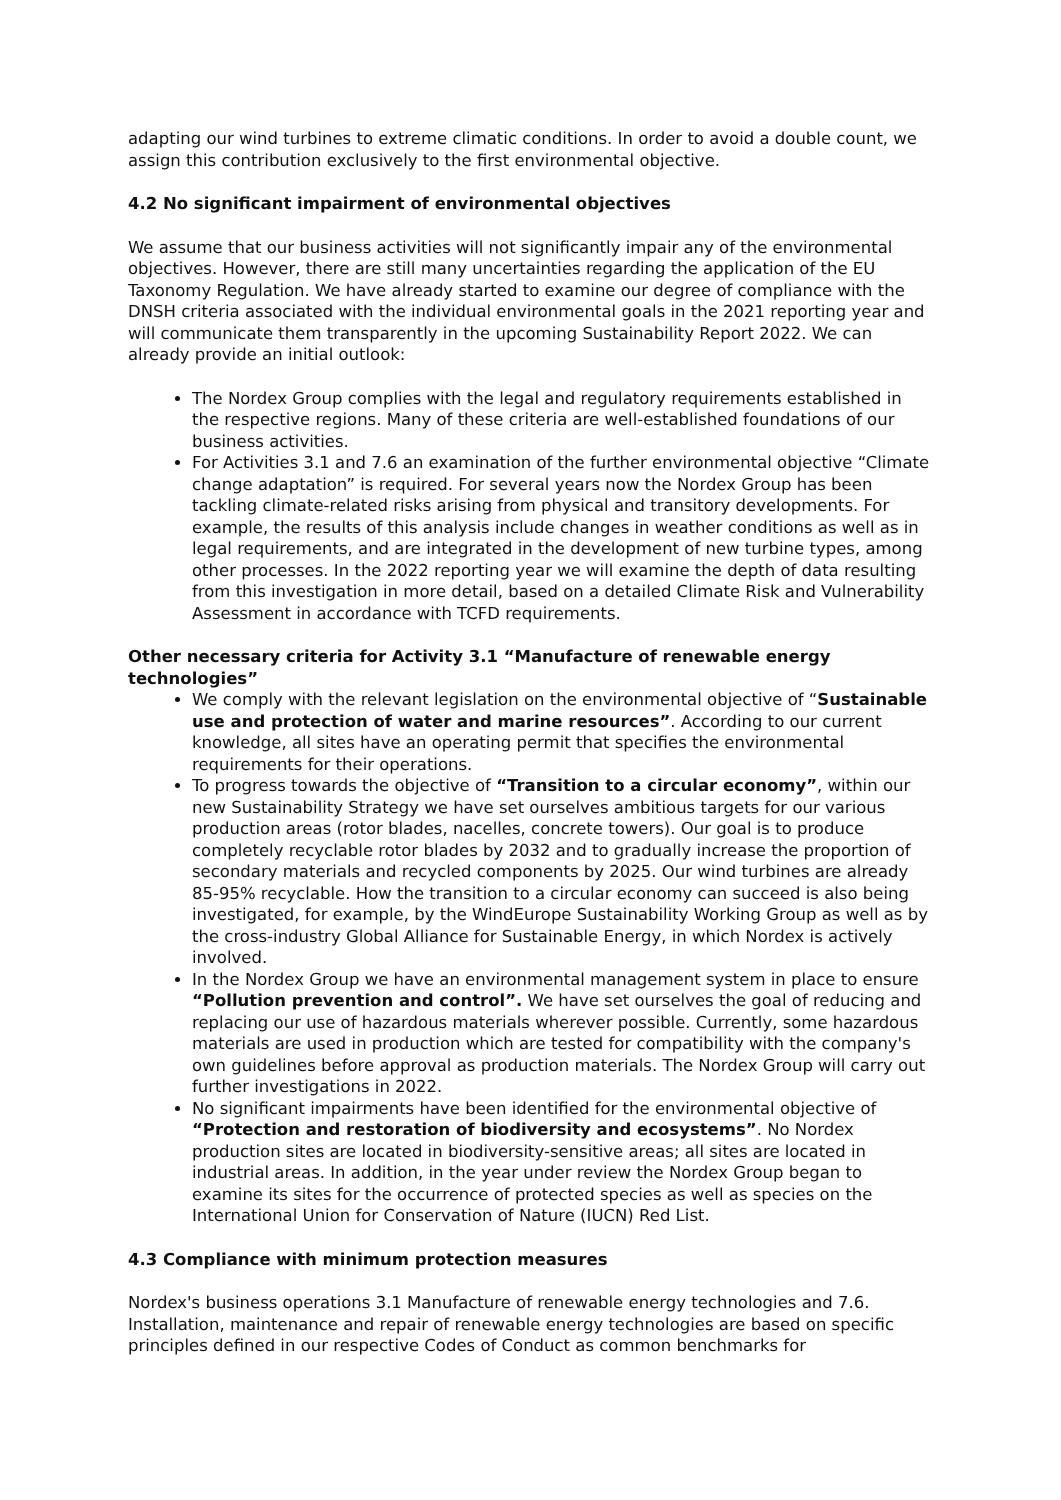adapting our wind turbines to extreme climatic conditions. In order to avoid a double count, we assign this contribution exclusively to the first environmental objective.
4.2 No significant impairment of environmental objectives
We assume that our business activities will not significantly impair any of the environmental objectives. However, there are still many uncertainties regarding the application of the EU Taxonomy Regulation. We have already started to examine our degree of compliance with the DNSH criteria associated with the individual environmental goals in the 2021 reporting year and will communicate them transparently in the upcoming Sustainability Report 2022. We can already provide an initial outlook:
The Nordex Group complies with the legal and regulatory requirements established in the respective regions. Many of these criteria are well-established foundations of our business activities.
For Activities 3.1 and 7.6 an examination of the further environmental objective “Climate change adaptation” is required. For several years now the Nordex Group has been tackling climate-related risks arising from physical and transitory developments. For example, the results of this analysis include changes in weather conditions as well as in legal requirements, and are integrated in the development of new turbine types, among other processes. In the 2022 reporting year we will examine the depth of data resulting from this investigation in more detail, based on a detailed Climate Risk and Vulnerability Assessment in accordance with TCFD requirements.
Other necessary criteria for Activity 3.1 “Manufacture of renewable energy technologies”
We comply with the relevant legislation on the environmental objective of “Sustainable use and protection of water and marine resources”. According to our current knowledge, all sites have an operating permit that specifies the environmental requirements for their operations.
To progress towards the objective of “Transition to a circular economy”, within our new Sustainability Strategy we have set ourselves ambitious targets for our various production areas (rotor blades, nacelles, concrete towers). Our goal is to produce completely recyclable rotor blades by 2032 and to gradually increase the proportion of secondary materials and recycled components by 2025. Our wind turbines are already 85-95% recyclable. How the transition to a circular economy can succeed is also being investigated, for example, by the WindEurope Sustainability Working Group as well as by the cross-industry Global Alliance for Sustainable Energy, in which Nordex is actively involved.
In the Nordex Group we have an environmental management system in place to ensure “Pollution prevention and control”. We have set ourselves the goal of reducing and replacing our use of hazardous materials wherever possible. Currently, some hazardous materials are used in production which are tested for compatibility with the company's own guidelines before approval as production materials. The Nordex Group will carry out further investigations in 2022.
No significant impairments have been identified for the environmental objective of “Protection and restoration of biodiversity and ecosystems”. No Nordex production sites are located in biodiversity-sensitive areas; all sites are located in industrial areas. In addition, in the year under review the Nordex Group began to examine its sites for the occurrence of protected species as well as species on the International Union for Conservation of Nature (IUCN) Red List.
4.3 Compliance with minimum protection measures
Nordex's business operations 3.1 Manufacture of renewable energy technologies and 7.6. Installation, maintenance and repair of renewable energy technologies are based on specific principles defined in our respective Codes of Conduct as common benchmarks for